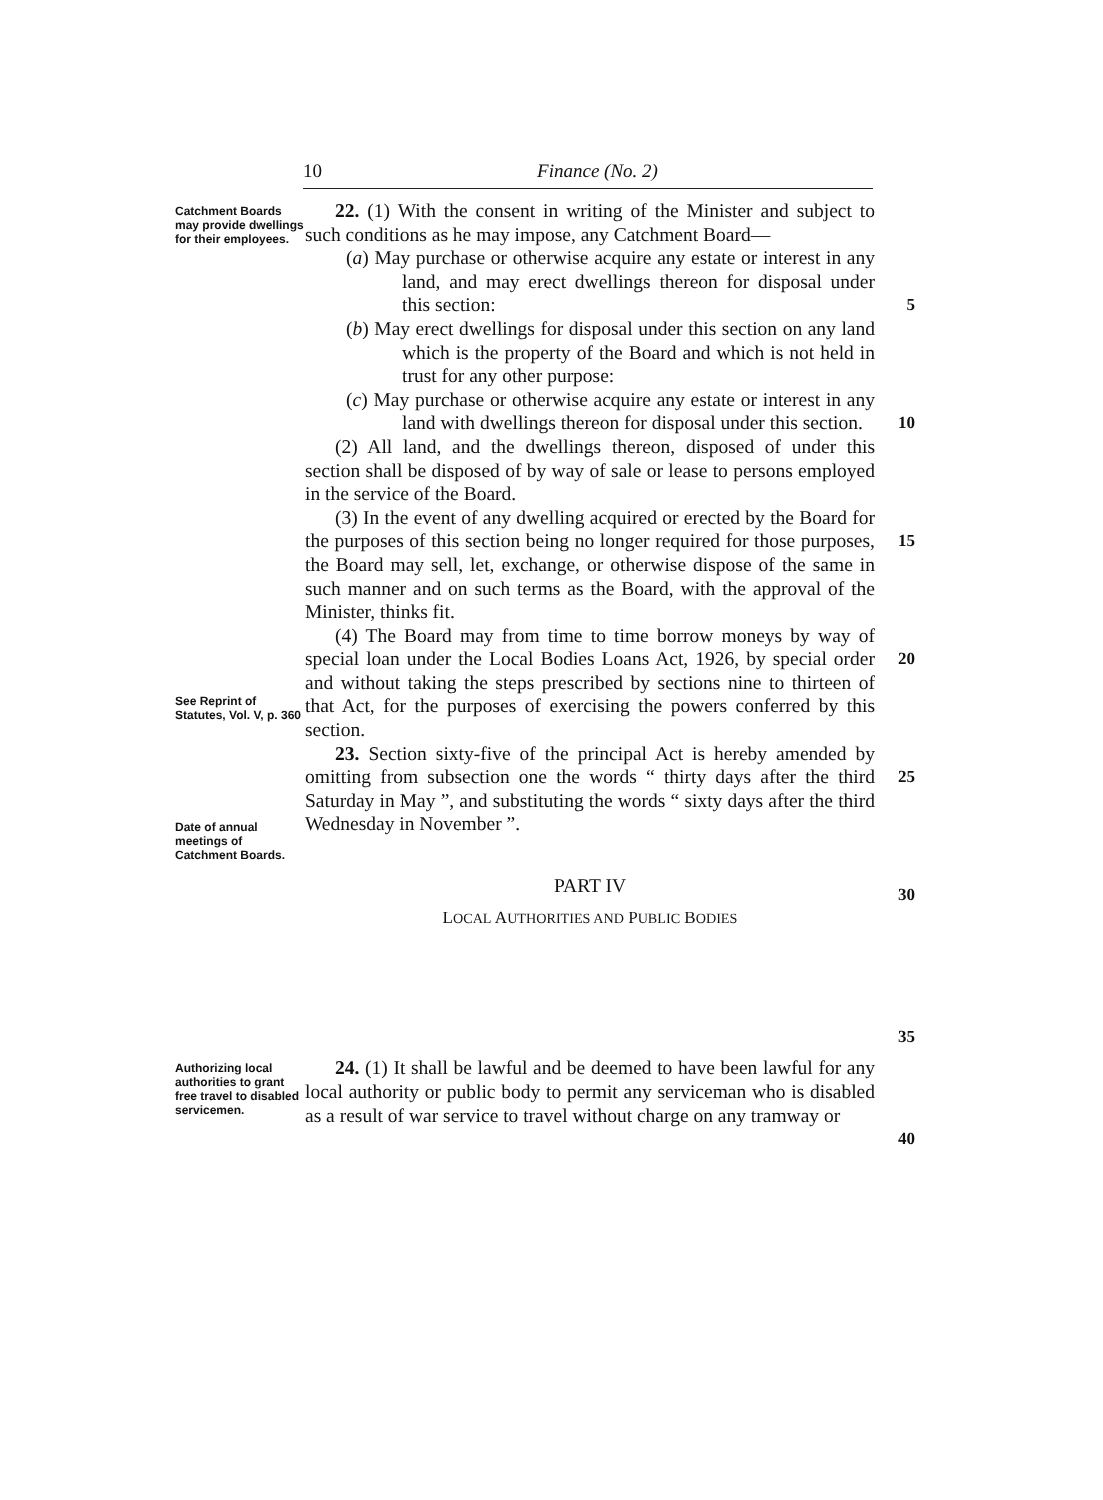10 Finance (No. 2)
Catchment Boards may provide dwellings for their employees.
See Reprint of Statutes, Vol. V, p. 360
Date of annual meetings of Catchment Boards.
22. (1) With the consent in writing of the Minister and subject to such conditions as he may impose, any Catchment Board—
(a) May purchase or otherwise acquire any estate or interest in any land, and may erect dwellings thereon for disposal under this section:
(b) May erect dwellings for disposal under this section on any land which is the property of the Board and which is not held in trust for any other purpose:
(c) May purchase or otherwise acquire any estate or interest in any land with dwellings thereon for disposal under this section.
(2) All land, and the dwellings thereon, disposed of under this section shall be disposed of by way of sale or lease to persons employed in the service of the Board.
(3) In the event of any dwelling acquired or erected by the Board for the purposes of this section being no longer required for those purposes, the Board may sell, let, exchange, or otherwise dispose of the same in such manner and on such terms as the Board, with the approval of the Minister, thinks fit.
(4) The Board may from time to time borrow moneys by way of special loan under the Local Bodies Loans Act, 1926, by special order and without taking the steps prescribed by sections nine to thirteen of that Act, for the purposes of exercising the powers conferred by this section.
23. Section sixty-five of the principal Act is hereby amended by omitting from subsection one the words “ thirty days after the third Saturday in May ”, and substituting the words “ sixty days after the third Wednesday in November ”.
PART IV
LOCAL AUTHORITIES AND PUBLIC BODIES
5
10
15
20
25
30
35
Authorizing local authorities to grant free travel to disabled servicemen.
24. (1) It shall be lawful and be deemed to have been lawful for any local authority or public body to permit any serviceman who is disabled as a result of war service to travel without charge on any tramway or
40